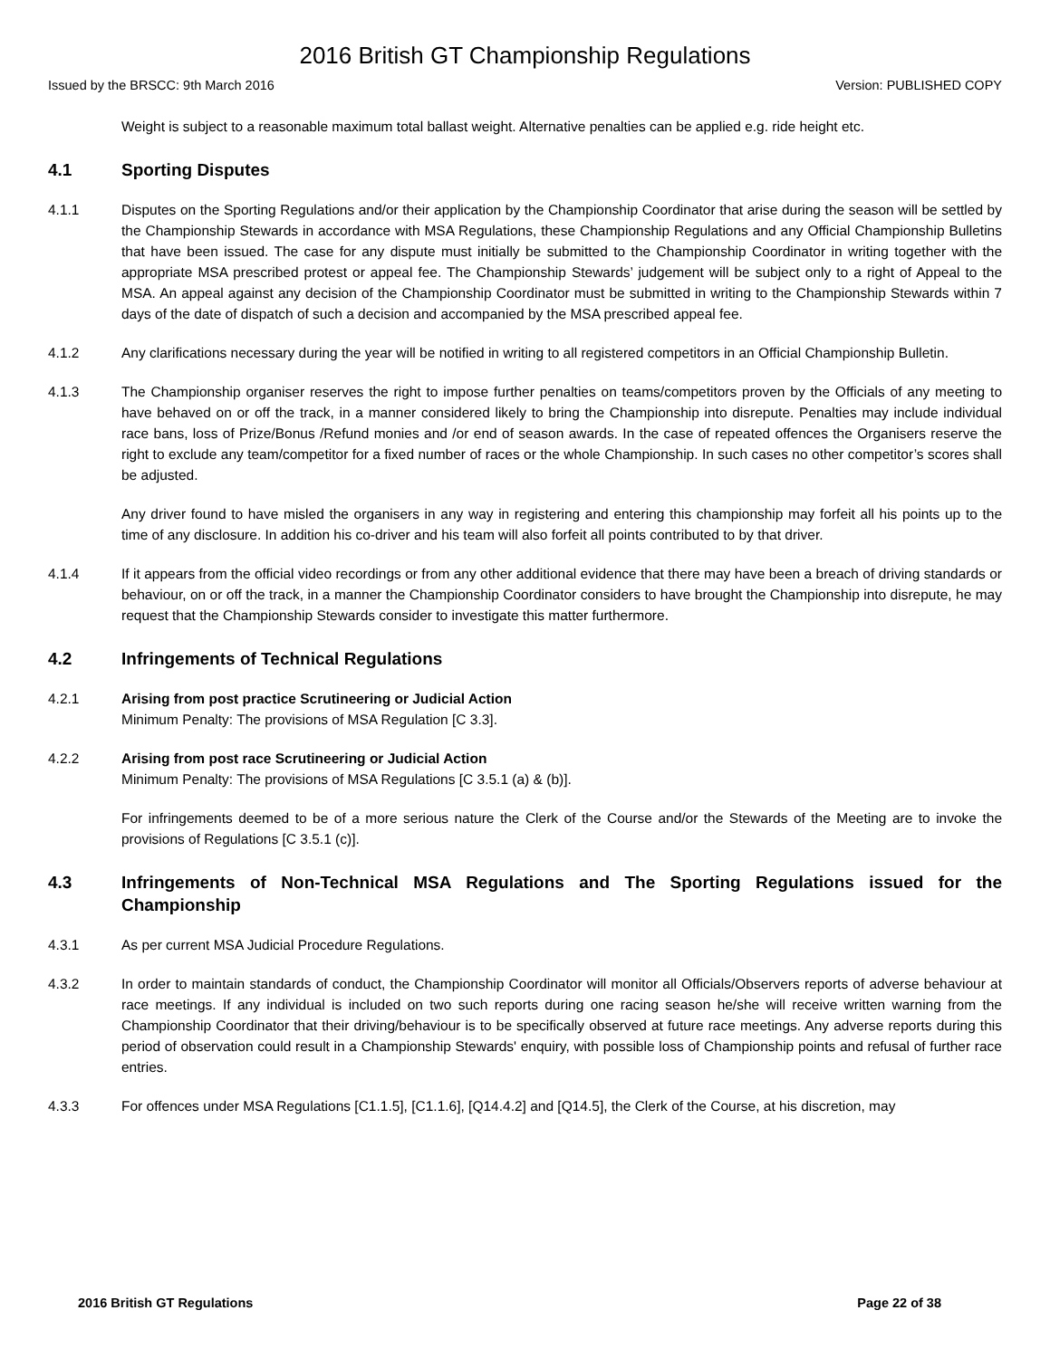2016 British GT Championship Regulations
Issued by the BRSCC: 9th March 2016 Version: PUBLISHED COPY
Weight is subject to a reasonable maximum total ballast weight. Alternative penalties can be applied e.g. ride height etc.
4.1 Sporting Disputes
4.1.1 Disputes on the Sporting Regulations and/or their application by the Championship Coordinator that arise during the season will be settled by the Championship Stewards in accordance with MSA Regulations, these Championship Regulations and any Official Championship Bulletins that have been issued. The case for any dispute must initially be submitted to the Championship Coordinator in writing together with the appropriate MSA prescribed protest or appeal fee. The Championship Stewards’ judgement will be subject only to a right of Appeal to the MSA. An appeal against any decision of the Championship Coordinator must be submitted in writing to the Championship Stewards within 7 days of the date of dispatch of such a decision and accompanied by the MSA prescribed appeal fee.
4.1.2 Any clarifications necessary during the year will be notified in writing to all registered competitors in an Official Championship Bulletin.
4.1.3 The Championship organiser reserves the right to impose further penalties on teams/competitors proven by the Officials of any meeting to have behaved on or off the track, in a manner considered likely to bring the Championship into disrepute. Penalties may include individual race bans, loss of Prize/Bonus /Refund monies and /or end of season awards. In the case of repeated offences the Organisers reserve the right to exclude any team/competitor for a fixed number of races or the whole Championship. In such cases no other competitor’s scores shall be adjusted.
Any driver found to have misled the organisers in any way in registering and entering this championship may forfeit all his points up to the time of any disclosure. In addition his co-driver and his team will also forfeit all points contributed to by that driver.
4.1.4 If it appears from the official video recordings or from any other additional evidence that there may have been a breach of driving standards or behaviour, on or off the track, in a manner the Championship Coordinator considers to have brought the Championship into disrepute, he may request that the Championship Stewards consider to investigate this matter furthermore.
4.2 Infringements of Technical Regulations
4.2.1 Arising from post practice Scrutineering or Judicial Action
Minimum Penalty: The provisions of MSA Regulation [C 3.3].
4.2.2 Arising from post race Scrutineering or Judicial Action
Minimum Penalty: The provisions of MSA Regulations [C 3.5.1 (a) & (b)].
For infringements deemed to be of a more serious nature the Clerk of the Course and/or the Stewards of the Meeting are to invoke the provisions of Regulations [C 3.5.1 (c)].
4.3 Infringements of Non-Technical MSA Regulations and The Sporting Regulations issued for the Championship
4.3.1 As per current MSA Judicial Procedure Regulations.
4.3.2 In order to maintain standards of conduct, the Championship Coordinator will monitor all Officials/Observers reports of adverse behaviour at race meetings. If any individual is included on two such reports during one racing season he/she will receive written warning from the Championship Coordinator that their driving/behaviour is to be specifically observed at future race meetings. Any adverse reports during this period of observation could result in a Championship Stewards' enquiry, with possible loss of Championship points and refusal of further race entries.
4.3.3 For offences under MSA Regulations [C1.1.5], [C1.1.6], [Q14.4.2] and [Q14.5], the Clerk of the Course, at his discretion, may
2016 British GT Regulations Page 22 of 38